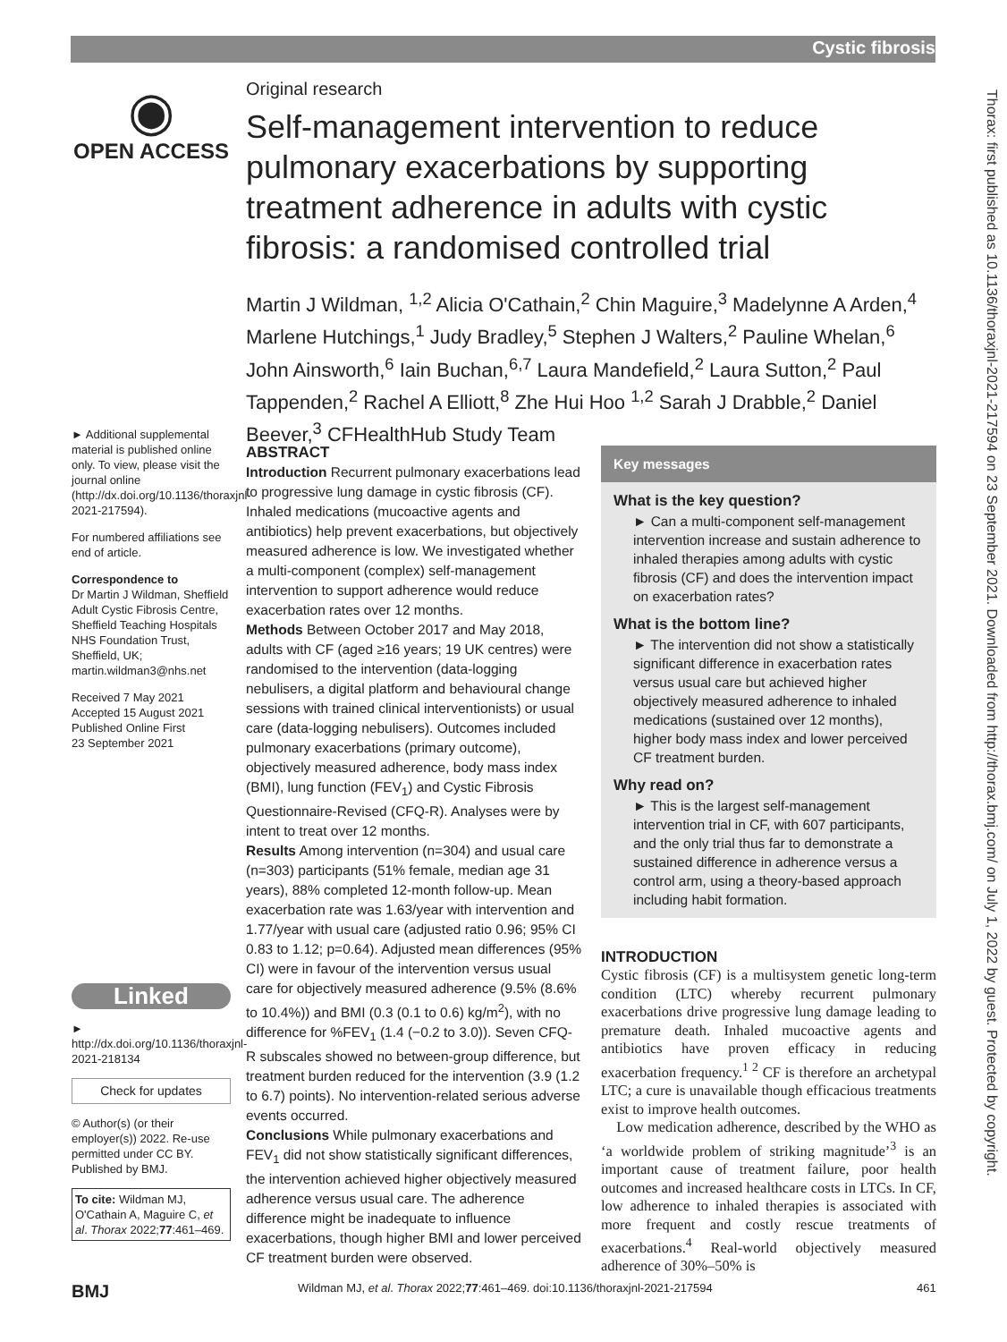Cystic fibrosis
Thorax: first published as 10.1136/thoraxjnl-2021-217594 on 23 September 2021. Downloaded from http://thorax.bmj.com/ on July 1, 2022 by guest. Protected by copyright.
◉
OPEN ACCESS
► Additional supplemental material is published online only. To view, please visit the journal online (http://dx.doi.org/10.1136/thoraxjnl-2021-217594).
For numbered affiliations see end of article.
Correspondence to
Dr Martin J Wildman, Sheffield Adult Cystic Fibrosis Centre, Sheffield Teaching Hospitals NHS Foundation Trust, Sheffield, UK; martin.wildman3@nhs.net
Received 7 May 2021
Accepted 15 August 2021
Published Online First
23 September 2021
Linked
► http://dx.doi.org/10.1136/thoraxjnl-2021-218134
Check for updates
© Author(s) (or their employer(s)) 2022. Re-use permitted under CC BY. Published by BMJ.
To cite: Wildman MJ, O'Cathain A, Maguire C, et al. Thorax 2022;77:461–469.
Original research
Self-management intervention to reduce pulmonary exacerbations by supporting treatment adherence in adults with cystic fibrosis: a randomised controlled trial
Martin J Wildman, <sup>1,2</sup> Alicia O'Cathain,<sup>2</sup> Chin Maguire,<sup>3</sup> Madelynne A Arden,<sup>4</sup> Marlene Hutchings,<sup>1</sup> Judy Bradley,<sup>5</sup> Stephen J Walters,<sup>2</sup> Pauline Whelan,<sup>6</sup> John Ainsworth,<sup>6</sup> Iain Buchan,<sup>6,7</sup> Laura Mandefield,<sup>2</sup> Laura Sutton,<sup>2</sup> Paul Tappenden,<sup>2</sup> Rachel A Elliott,<sup>8</sup> Zhe Hui Hoo <sup>1,2</sup> Sarah J Drabble,<sup>2</sup> Daniel Beever,<sup>3</sup> CFHealthHub Study Team
ABSTRACT
Introduction Recurrent pulmonary exacerbations lead to progressive lung damage in cystic fibrosis (CF). Inhaled medications (mucoactive agents and antibiotics) help prevent exacerbations, but objectively measured adherence is low. We investigated whether a multi-component (complex) self-management intervention to support adherence would reduce exacerbation rates over 12 months.
Methods Between October 2017 and May 2018, adults with CF (aged ≥16 years; 19 UK centres) were randomised to the intervention (data-logging nebulisers, a digital platform and behavioural change sessions with trained clinical interventionists) or usual care (data-logging nebulisers). Outcomes included pulmonary exacerbations (primary outcome), objectively measured adherence, body mass index (BMI), lung function (FEV<sub>1</sub>) and Cystic Fibrosis Questionnaire-Revised (CFQ-R). Analyses were by intent to treat over 12 months.
Results Among intervention (n=304) and usual care (n=303) participants (51% female, median age 31 years), 88% completed 12-month follow-up. Mean exacerbation rate was 1.63/year with intervention and 1.77/year with usual care (adjusted ratio 0.96; 95% CI 0.83 to 1.12; p=0.64). Adjusted mean differences (95% CI) were in favour of the intervention versus usual care for objectively measured adherence (9.5% (8.6% to 10.4%)) and BMI (0.3 (0.1 to 0.6) kg/m<sup>2</sup>), with no difference for %FEV<sub>1</sub> (1.4 (−0.2 to 3.0)). Seven CFQ-R subscales showed no between-group difference, but treatment burden reduced for the intervention (3.9 (1.2 to 6.7) points). No intervention-related serious adverse events occurred.
Conclusions While pulmonary exacerbations and FEV<sub>1</sub> did not show statistically significant differences, the intervention achieved higher objectively measured adherence versus usual care. The adherence difference might be inadequate to influence exacerbations, though higher BMI and lower perceived CF treatment burden were observed.
Key messages
What is the key question?
► Can a multi-component self-management intervention increase and sustain adherence to inhaled therapies among adults with cystic fibrosis (CF) and does the intervention impact on exacerbation rates?
What is the bottom line?
► The intervention did not show a statistically significant difference in exacerbation rates versus usual care but achieved higher objectively measured adherence to inhaled medications (sustained over 12 months), higher body mass index and lower perceived CF treatment burden.
Why read on?
► This is the largest self-management intervention trial in CF, with 607 participants, and the only trial thus far to demonstrate a sustained difference in adherence versus a control arm, using a theory-based approach including habit formation.
INTRODUCTION
Cystic fibrosis (CF) is a multisystem genetic long-term condition (LTC) whereby recurrent pulmonary exacerbations drive progressive lung damage leading to premature death. Inhaled mucoactive agents and antibiotics have proven efficacy in reducing exacerbation frequency.<sup>1 2</sup> CF is therefore an archetypal LTC; a cure is unavailable though efficacious treatments exist to improve health outcomes.
Low medication adherence, described by the WHO as ‘a worldwide problem of striking magnitude’<sup>3</sup> is an important cause of treatment failure, poor health outcomes and increased healthcare costs in LTCs. In CF, low adherence to inhaled therapies is associated with more frequent and costly rescue treatments of exacerbations.<sup>4</sup> Real-world objectively measured adherence of 30%–50% is
BMJ Wildman MJ, et al. Thorax 2022;77:461–469. doi:10.1136/thoraxjnl-2021-217594 461